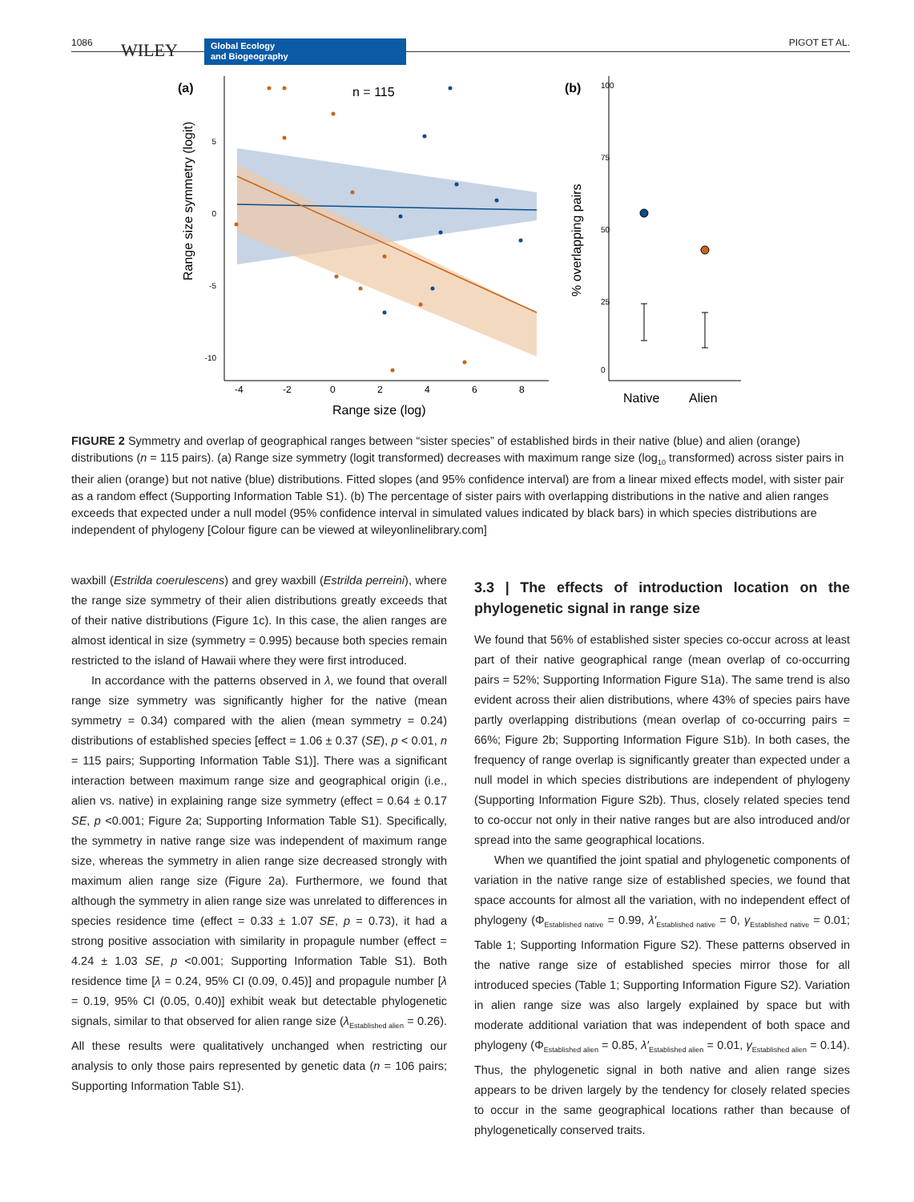1086 WILEY Global Ecology
and Biogeography
PIGOT ET AL.
(a)
n = 115
5
0
-5
-10
Range size symmetry (logit)
-4
-2
0
2
4
6
8
Range size (log)
(b)
100
75
50
25
0
% overlapping pairs
Native
Alien
FIGURE 2 Symmetry and overlap of geographical ranges between “sister species” of established birds in their native (blue) and alien (orange) distributions (n = 115 pairs). (a) Range size symmetry (logit transformed) decreases with maximum range size (log<sub>10</sub> transformed) across sister pairs in their alien (orange) but not native (blue) distributions. Fitted slopes (and 95% confidence interval) are from a linear mixed effects model, with sister pair as a random effect (Supporting Information Table S1). (b) The percentage of sister pairs with overlapping distributions in the native and alien ranges exceeds that expected under a null model (95% confidence interval in simulated values indicated by black bars) in which species distributions are independent of phylogeny [Colour figure can be viewed at wileyonlinelibrary.com]
waxbill (Estrilda coerulescens) and grey waxbill (Estrilda perreini), where the range size symmetry of their alien distributions greatly exceeds that of their native distributions (Figure 1c). In this case, the alien ranges are almost identical in size (symmetry = 0.995) because both species remain restricted to the island of Hawaii where they were first introduced.
In accordance with the patterns observed in λ, we found that overall range size symmetry was significantly higher for the native (mean symmetry = 0.34) compared with the alien (mean symmetry = 0.24) distributions of established species [effect = 1.06 ± 0.37 (SE), p < 0.01, n = 115 pairs; Supporting Information Table S1)]. There was a significant interaction between maximum range size and geographical origin (i.e., alien vs. native) in explaining range size symmetry (effect = 0.64 ± 0.17 SE, p <0.001; Figure 2a; Supporting Information Table S1). Specifically, the symmetry in native range size was independent of maximum range size, whereas the symmetry in alien range size decreased strongly with maximum alien range size (Figure 2a). Furthermore, we found that although the symmetry in alien range size was unrelated to differences in species residence time (effect = 0.33 ± 1.07 SE, p = 0.73), it had a strong positive association with similarity in propagule number (effect = 4.24 ± 1.03 SE, p <0.001; Supporting Information Table S1). Both residence time [λ = 0.24, 95% CI (0.09, 0.45)] and propagule number [λ = 0.19, 95% CI (0.05, 0.40)] exhibit weak but detectable phylogenetic signals, similar to that observed for alien range size (λ<sub>Established alien</sub> = 0.26). All these results were qualitatively unchanged when restricting our analysis to only those pairs represented by genetic data (n = 106 pairs; Supporting Information Table S1).
3.3 | The effects of introduction location on the phylogenetic signal in range size
We found that 56% of established sister species co-occur across at least part of their native geographical range (mean overlap of co-occurring pairs = 52%; Supporting Information Figure S1a). The same trend is also evident across their alien distributions, where 43% of species pairs have partly overlapping distributions (mean overlap of co-occurring pairs = 66%; Figure 2b; Supporting Information Figure S1b). In both cases, the frequency of range overlap is significantly greater than expected under a null model in which species distributions are independent of phylogeny (Supporting Information Figure S2b). Thus, closely related species tend to co-occur not only in their native ranges but are also introduced and/or spread into the same geographical locations.
When we quantified the joint spatial and phylogenetic components of variation in the native range size of established species, we found that space accounts for almost all the variation, with no independent effect of phylogeny (Φ<sub>Established native</sub> = 0.99, λ′<sub>Established native</sub> = 0, γ<sub>Established native</sub> = 0.01; Table 1; Supporting Information Figure S2). These patterns observed in the native range size of established species mirror those for all introduced species (Table 1; Supporting Information Figure S2). Variation in alien range size was also largely explained by space but with moderate additional variation that was independent of both space and phylogeny (Φ<sub>Established alien</sub> = 0.85, λ′<sub>Established alien</sub> = 0.01, γ<sub>Established alien</sub> = 0.14). Thus, the phylogenetic signal in both native and alien range sizes appears to be driven largely by the tendency for closely related species to occur in the same geographical locations rather than because of phylogenetically conserved traits.